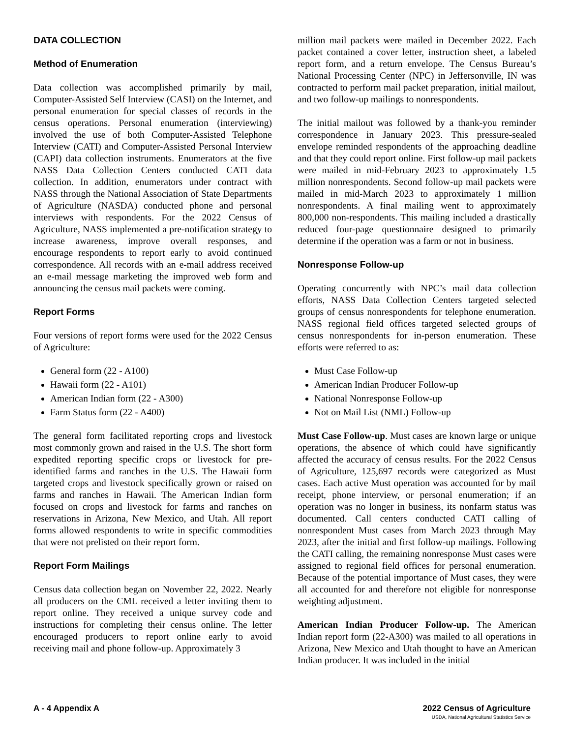DATA COLLECTION
Method of Enumeration
Data collection was accomplished primarily by mail, Computer-Assisted Self Interview (CASI) on the Internet, and personal enumeration for special classes of records in the census operations. Personal enumeration (interviewing) involved the use of both Computer-Assisted Telephone Interview (CATI) and Computer-Assisted Personal Interview (CAPI) data collection instruments. Enumerators at the five NASS Data Collection Centers conducted CATI data collection. In addition, enumerators under contract with NASS through the National Association of State Departments of Agriculture (NASDA) conducted phone and personal interviews with respondents. For the 2022 Census of Agriculture, NASS implemented a pre-notification strategy to increase awareness, improve overall responses, and encourage respondents to report early to avoid continued correspondence. All records with an e-mail address received an e-mail message marketing the improved web form and announcing the census mail packets were coming.
Report Forms
Four versions of report forms were used for the 2022 Census of Agriculture:
General form (22 - A100)
Hawaii form (22 - A101)
American Indian form (22 - A300)
Farm Status form (22 - A400)
The general form facilitated reporting crops and livestock most commonly grown and raised in the U.S. The short form expedited reporting specific crops or livestock for pre-identified farms and ranches in the U.S. The Hawaii form targeted crops and livestock specifically grown or raised on farms and ranches in Hawaii. The American Indian form focused on crops and livestock for farms and ranches on reservations in Arizona, New Mexico, and Utah. All report forms allowed respondents to write in specific commodities that were not prelisted on their report form.
Report Form Mailings
Census data collection began on November 22, 2022. Nearly all producers on the CML received a letter inviting them to report online. They received a unique survey code and instructions for completing their census online. The letter encouraged producers to report online early to avoid receiving mail and phone follow-up. Approximately 3
million mail packets were mailed in December 2022. Each packet contained a cover letter, instruction sheet, a labeled report form, and a return envelope. The Census Bureau’s National Processing Center (NPC) in Jeffersonville, IN was contracted to perform mail packet preparation, initial mailout, and two follow-up mailings to nonrespondents.
The initial mailout was followed by a thank-you reminder correspondence in January 2023. This pressure-sealed envelope reminded respondents of the approaching deadline and that they could report online. First follow-up mail packets were mailed in mid-February 2023 to approximately 1.5 million nonrespondents. Second follow-up mail packets were mailed in mid-March 2023 to approximately 1 million nonrespondents. A final mailing went to approximately 800,000 non-respondents. This mailing included a drastically reduced four-page questionnaire designed to primarily determine if the operation was a farm or not in business.
Nonresponse Follow-up
Operating concurrently with NPC’s mail data collection efforts, NASS Data Collection Centers targeted selected groups of census nonrespondents for telephone enumeration. NASS regional field offices targeted selected groups of census nonrespondents for in-person enumeration. These efforts were referred to as:
Must Case Follow-up
American Indian Producer Follow-up
National Nonresponse Follow-up
Not on Mail List (NML) Follow-up
Must Case Follow-up. Must cases are known large or unique operations, the absence of which could have significantly affected the accuracy of census results. For the 2022 Census of Agriculture, 125,697 records were categorized as Must cases. Each active Must operation was accounted for by mail receipt, phone interview, or personal enumeration; if an operation was no longer in business, its nonfarm status was documented. Call centers conducted CATI calling of nonrespondent Must cases from March 2023 through May 2023, after the initial and first follow-up mailings. Following the CATI calling, the remaining nonresponse Must cases were assigned to regional field offices for personal enumeration. Because of the potential importance of Must cases, they were all accounted for and therefore not eligible for nonresponse weighting adjustment.
American Indian Producer Follow-up. The American Indian report form (22-A300) was mailed to all operations in Arizona, New Mexico and Utah thought to have an American Indian producer. It was included in the initial
A - 4 Appendix A 2022 Census of Agriculture
USDA, National Agricultural Statistics Service